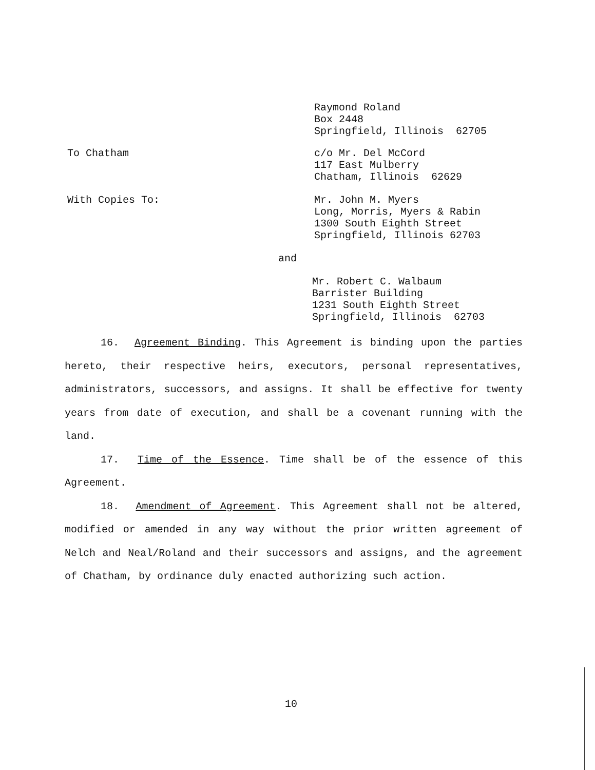Raymond Roland Box 2448 Springfield, Illinois 62705
To Chatham
c/o Mr. Del McCord 117 East Mulberry Chatham, Illinois 62629
With Copies To:
Mr. John M. Myers Long, Morris, Myers & Rabin 1300 South Eighth Street Springfield, Illinois 62703
and
Mr. Robert C. Walbaum Barrister Building 1231 South Eighth Street Springfield, Illinois 62703
16. Agreement Binding. This Agreement is binding upon the parties hereto, their respective heirs, executors, personal representatives, administrators, successors, and assigns. It shall be effective for twenty years from date of execution, and shall be a covenant running with the land.
17. Time of the Essence. Time shall be of the essence of this Agreement.
18. Amendment of Agreement. This Agreement shall not be altered, modified or amended in any way without the prior written agreement of Nelch and Neal/Roland and their successors and assigns, and the agreement of Chatham, by ordinance duly enacted authorizing such action.
10